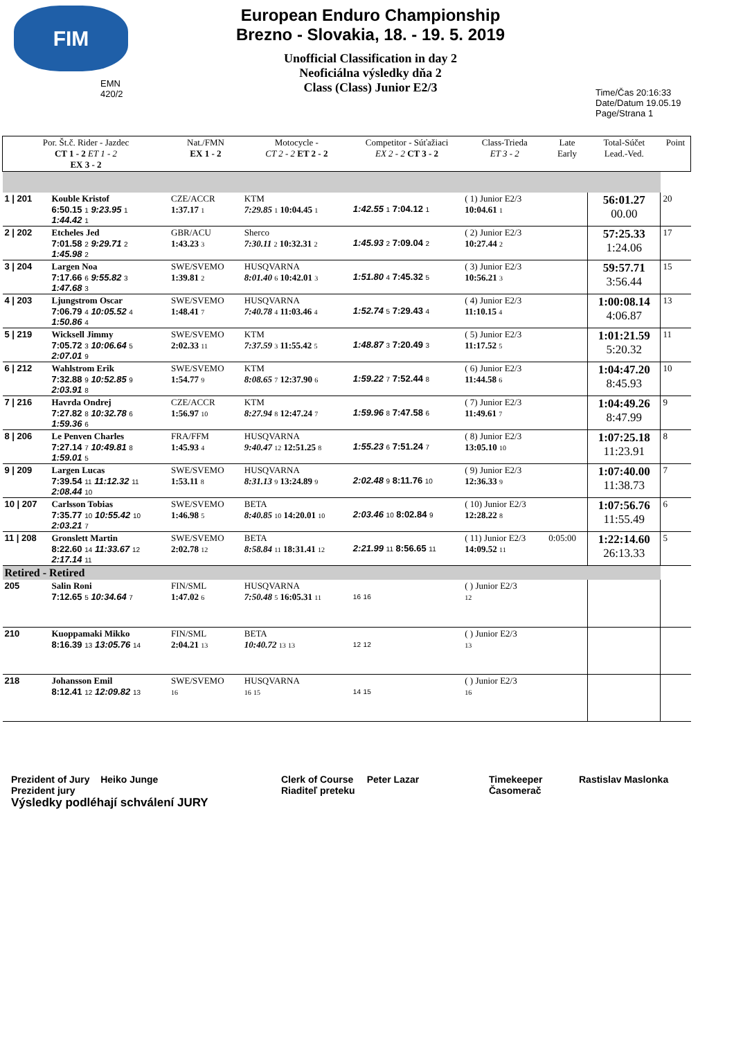FIM
EMN 420/2
European Enduro Championship
Brezno - Slovakia, 18. - 19. 5. 2019
Unofficial Classification in day 2
Neoficiálna výsledky dňa 2
Class (Class) Junior E2/3
Time/Čas 20:16:33
Date/Datum 19.05.19
Page/Strana 1
| Por. Št.č. Rider - Jazdec CT 1 - 2 ET 1 - 2 EX 3 - 2 | | Nat./FMN EX 1 - 2 | Motocycle - CT 2 - 2 ET 2 - 2 | Competitor - Súťažiaci EX 2 - 2 CT 3 - 2 | Class-Trieda ET 3 - 2 | Late Early | Total-Súčet Lead.-Ved. | Point |
| --- | --- | --- | --- | --- | --- | --- | --- | --- |
| 1 / 201 | Kouble Kristof 6:50.15 1 9:23.95 1 1:44.42 1 | CZE/ACCR 1:37.17 1 | KTM 7:29.85 1 10:04.45 1 | 1:42.55 1 7:04.12 1 | ( 1) Junior E2/3 10:04.61 1 | | 56:01.27 00.00 | 20 |
| 2 / 202 | Etcheles Jed 7:01.58 2 9:29.71 2 1:45.98 2 | GBR/ACU 1:43.23 3 | Sherco 7:30.11 2 10:32.31 2 | 1:45.93 2 7:09.04 2 | ( 2) Junior E2/3 10:27.44 2 | | 57:25.33 1:24.06 | 17 |
| 3 / 204 | Largen Noa 7:17.66 6 9:55.82 3 1:47.68 3 | SWE/SVEMO 1:39.81 2 | HUSQVARNA 8:01.40 6 10:42.01 3 | 1:51.80 4 7:45.32 5 | ( 3) Junior E2/3 10:56.21 3 | | 59:57.71 3:56.44 | 15 |
| 4 / 203 | Ljungstrom Oscar 7:06.79 4 10:05.52 4 1:50.86 4 | SWE/SVEMO 1:48.41 7 | HUSQVARNA 7:40.78 4 11:03.46 4 | 1:52.74 5 7:29.43 4 | ( 4) Junior E2/3 11:10.15 4 | | 1:00:08.14 4:06.87 | 13 |
| 5 / 219 | Wicksell Jimmy 7:05.72 3 10:06.64 5 2:07.01 9 | SWE/SVEMO 2:02.33 11 | KTM 7:37.59 3 11:55.42 5 | 1:48.87 3 7:20.49 3 | ( 5) Junior E2/3 11:17.52 5 | | 1:01:21.59 5:20.32 | 11 |
| 6 / 212 | Wahlstrom Erik 7:32.88 9 10:52.85 9 2:03.91 8 | SWE/SVEMO 1:54.77 9 | KTM 8:08.65 7 12:37.90 6 | 1:59.22 7 7:52.44 8 | ( 6) Junior E2/3 11:44.58 6 | | 1:04:47.20 8:45.93 | 10 |
| 7 / 216 | Havrda Ondrej 7:27.82 8 10:32.78 6 1:59.36 6 | CZE/ACCR 1:56.97 10 | KTM 8:27.94 8 12:47.24 7 | 1:59.96 8 7:47.58 6 | ( 7) Junior E2/3 11:49.61 7 | | 1:04:49.26 8:47.99 | 9 |
| 8 / 206 | Le Penven Charles 7:27.14 7 10:49.81 8 1:59.01 5 | FRA/FFM 1:45.93 4 | HUSQVARNA 9:40.47 12 12:51.25 8 | 1:55.23 6 7:51.24 7 | ( 8) Junior E2/3 13:05.10 10 | | 1:07:25.18 11:23.91 | 8 |
| 9 / 209 | Largen Lucas 7:39.54 11 11:12.32 11 2:08.44 10 | SWE/SVEMO 1:53.11 8 | HUSQVARNA 8:31.13 9 13:24.89 9 | 2:02.48 9 8:11.76 10 | ( 9) Junior E2/3 12:36.33 9 | | 1:07:40.00 11:38.73 | 7 |
| 10 / 207 | Carlsson Tobias 7:35.77 10 10:55.42 10 2:03.21 7 | SWE/SVEMO 1:46.98 5 | BETA 8:40.85 10 14:20.01 10 | 2:03.46 10 8:02.84 9 | ( 10) Junior E2/3 12:28.22 8 | | 1:07:56.76 11:55.49 | 6 |
| 11 / 208 | Gronslett Martin 8:22.60 14 11:33.67 12 2:17.14 11 | SWE/SVEMO 2:02.78 12 | BETA 8:58.84 11 18:31.41 12 | 2:21.99 11 8:56.65 11 | ( 11) Junior E2/3 14:09.52 11 | 0:05:00 | 1:22:14.60 26:13.33 | 5 |
| Retired - Retired | | | | | | | | |
| 205 | Salin Roni 7:12.65 5 10:34.64 7 | FIN/SML 1:47.02 6 | HUSQVARNA 7:50.48 5 16:05.31 11 | 16 16 | ( ) Junior E2/3 12 | | | |
| 210 | Kuoppamaki Mikko 8:16.39 13 13:05.76 14 | FIN/SML 2:04.21 13 | BETA 10:40.72 13 13 | 12 12 | ( ) Junior E2/3 13 | | | |
| 218 | Johansson Emil 8:12.41 12 12:09.82 13 | SWE/SVEMO 16 | HUSQVARNA 16 15 | 14 15 | ( ) Junior E2/3 16 | | | |
Prezident of Jury Heiko Junge
Prezident jury
Výsledky podléhají schválení JURY
Clerk of Course Peter Lazar
Riaditeľ preteku
Timekeeper
Časomerač
Rastislav Maslonka